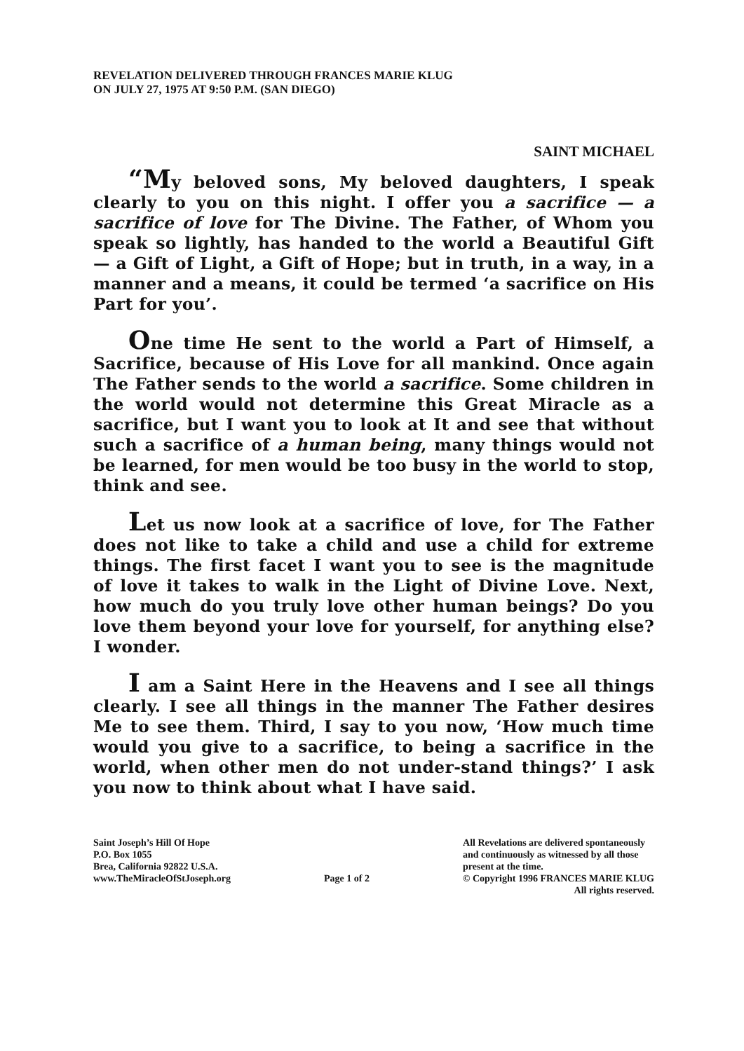REVELATION DELIVERED THROUGH FRANCES MARIE KLUG
ON JULY 27, 1975 AT 9:50 P.M. (SAN DIEGO)
SAINT MICHAEL
“My beloved sons, My beloved daughters, I speak clearly to you on this night. I offer you a sacrifice — a sacrifice of love for The Divine. The Father, of Whom you speak so lightly, has handed to the world a Beautiful Gift — a Gift of Light, a Gift of Hope; but in truth, in a way, in a manner and a means, it could be termed ‘a sacrifice on His Part for you’.
One time He sent to the world a Part of Himself, a Sacrifice, because of His Love for all mankind. Once again The Father sends to the world a sacrifice. Some children in the world would not determine this Great Miracle as a sacrifice, but I want you to look at It and see that without such a sacrifice of a human being, many things would not be learned, for men would be too busy in the world to stop, think and see.
Let us now look at a sacrifice of love, for The Father does not like to take a child and use a child for extreme things. The first facet I want you to see is the magnitude of love it takes to walk in the Light of Divine Love. Next, how much do you truly love other human beings? Do you love them beyond your love for yourself, for anything else? I wonder.
I am a Saint Here in the Heavens and I see all things clearly. I see all things in the manner The Father desires Me to see them. Third, I say to you now, ‘How much time would you give to a sacrifice, to being a sacrifice in the world, when other men do not under-stand things?’ I ask you now to think about what I have said.
Saint Joseph’s Hill Of Hope
P.O. Box 1055
Brea, California 92822 U.S.A.
www.TheMiracleOfStJoseph.org
Page 1 of 2 All Revelations are delivered spontaneously
and continuously as witnessed by all those
present at the time.
© Copyright 1996 FRANCES MARIE KLUG
All rights reserved.